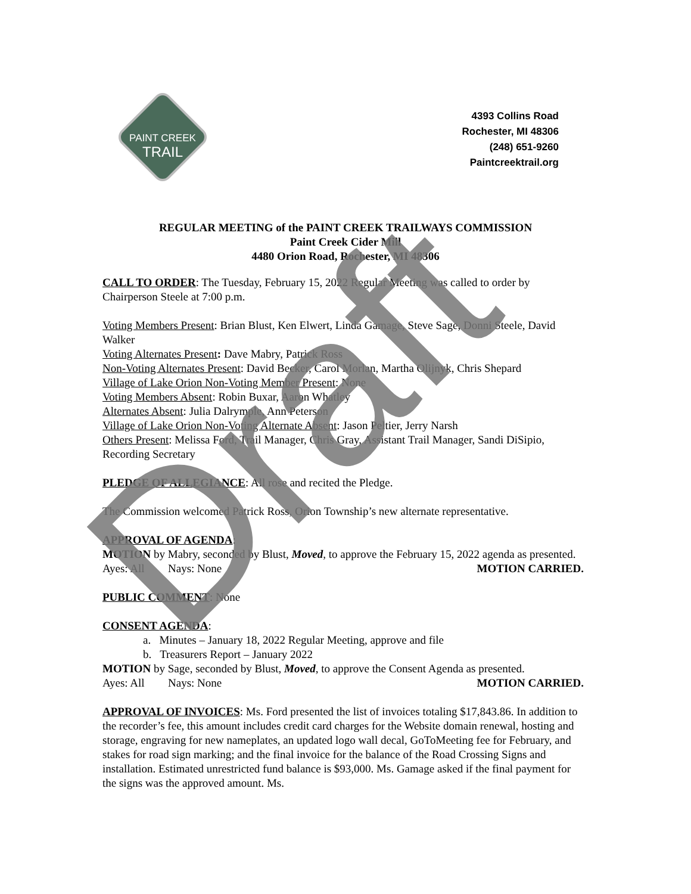PAINT CREEK
TRAIL
4393 Collins Road
Rochester, MI 48306
(248) 651-9260
Paintcreektrail.org
REGULAR MEETING of the PAINT CREEK TRAILWAYS COMMISSION
Paint Creek Cider Mill
4480 Orion Road, Rochester, MI 48306
CALL TO ORDER: The Tuesday, February 15, 2022 Regular Meeting was called to order by Chairperson Steele at 7:00 p.m.
Voting Members Present: Brian Blust, Ken Elwert, Linda Gamage, Steve Sage, Donni Steele, David Walker
Voting Alternates Present: Dave Mabry, Patrick Ross
Non-Voting Alternates Present: David Becker, Carol Morlan, Martha Olijnyk, Chris Shepard
Village of Lake Orion Non-Voting Member Present: None
Voting Members Absent: Robin Buxar, Aaron Whatley
Alternates Absent: Julia Dalrymple, Ann Peterson
Village of Lake Orion Non-Voting Alternate Absent: Jason Peltier, Jerry Narsh
Others Present: Melissa Ford, Trail Manager, Chris Gray, Assistant Trail Manager, Sandi DiSipio, Recording Secretary
PLEDGE OF ALLEGIANCE: All rose and recited the Pledge.
The Commission welcomed Patrick Ross, Orion Township’s new alternate representative.
APPROVAL OF AGENDA:
MOTION by Mabry, seconded by Blust, Moved, to approve the February 15, 2022 agenda as presented.
Ayes: All Nays: None MOTION CARRIED.
PUBLIC COMMENT: None
CONSENT AGENDA:
a. Minutes – January 18, 2022 Regular Meeting, approve and file
b. Treasurers Report – January 2022
MOTION by Sage, seconded by Blust, Moved, to approve the Consent Agenda as presented.
Ayes: All Nays: None MOTION CARRIED.
APPROVAL OF INVOICES: Ms. Ford presented the list of invoices totaling $17,843.86. In addition to the recorder’s fee, this amount includes credit card charges for the Website domain renewal, hosting and storage, engraving for new nameplates, an updated logo wall decal, GoToMeeting fee for February, and stakes for road sign marking; and the final invoice for the balance of the Road Crossing Signs and installation. Estimated unrestricted fund balance is $93,000. Ms. Gamage asked if the final payment for the signs was the approved amount. Ms.
Draft